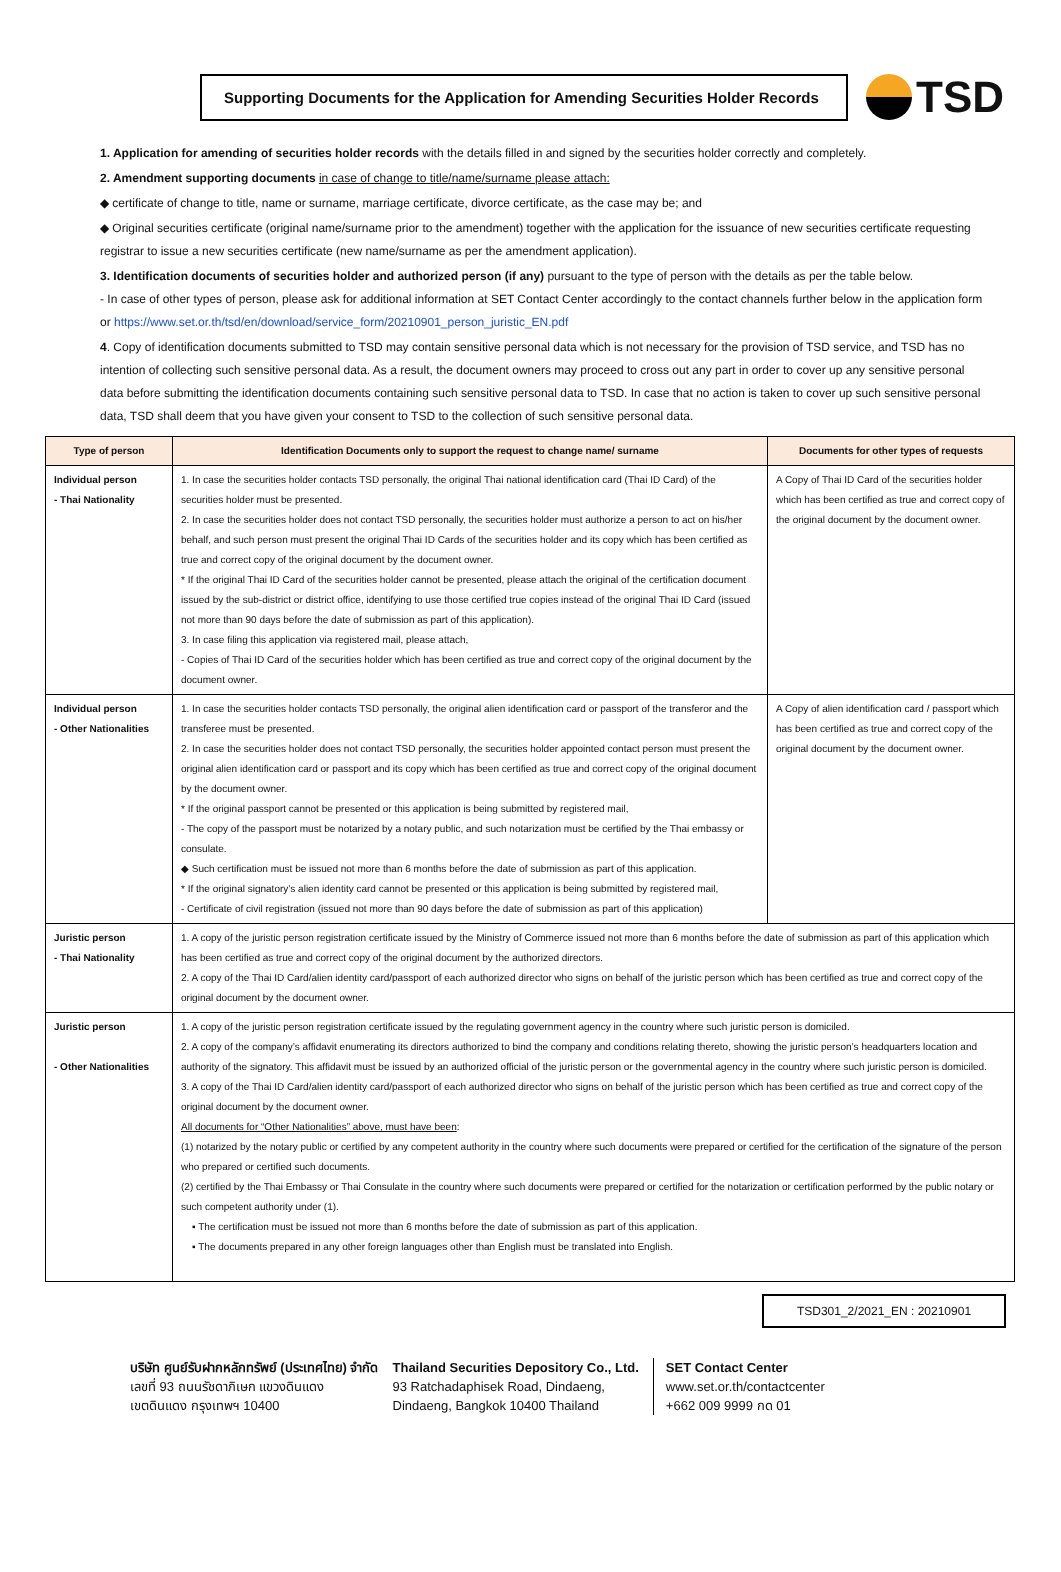Supporting Documents for the Application for Amending Securities Holder Records
TSD
1. Application for amending of securities holder records with the details filled in and signed by the securities holder correctly and completely.
2. Amendment supporting documents in case of change to title/name/surname please attach:
◆ certificate of change to title, name or surname, marriage certificate, divorce certificate, as the case may be; and
◆ Original securities certificate (original name/surname prior to the amendment) together with the application for the issuance of new securities certificate requesting registrar to issue a new securities certificate (new name/surname as per the amendment application).
3. Identification documents of securities holder and authorized person (if any) pursuant to the type of person with the details as per the table below.
- In case of other types of person, please ask for additional information at SET Contact Center accordingly to the contact channels further below in the application form or https://www.set.or.th/tsd/en/download/service_form/20210901_person_juristic_EN.pdf
4. Copy of identification documents submitted to TSD may contain sensitive personal data which is not necessary for the provision of TSD service, and TSD has no intention of collecting such sensitive personal data. As a result, the document owners may proceed to cross out any part in order to cover up any sensitive personal data before submitting the identification documents containing such sensitive personal data to TSD. In case that no action is taken to cover up such sensitive personal data, TSD shall deem that you have given your consent to TSD to the collection of such sensitive personal data.
| Type of person | Identification Documents only to support the request to change name/ surname | Documents for other types of requests |
| --- | --- | --- |
| Individual person - Thai Nationality | 1. In case the securities holder contacts TSD personally, the original Thai national identification card (Thai ID Card) of the securities holder must be presented. 2. In case the securities holder does not contact TSD personally, the securities holder must authorize a person to act on his/her behalf, and such person must present the original Thai ID Cards of the securities holder and its copy which has been certified as true and correct copy of the original document by the document owner. * If the original Thai ID Card of the securities holder cannot be presented, please attach the original of the certification document issued by the sub-district or district office, identifying to use those certified true copies instead of the original Thai ID Card (issued not more than 90 days before the date of submission as part of this application). 3. In case filing this application via registered mail, please attach, - Copies of Thai ID Card of the securities holder which has been certified as true and correct copy of the original document by the document owner. | A Copy of Thai ID Card of the securities holder which has been certified as true and correct copy of the original document by the document owner. |
| Individual person - Other Nationalities | 1. In case the securities holder contacts TSD personally, the original alien identification card or passport of the transferor and the transferee must be presented. 2. In case the securities holder does not contact TSD personally, the securities holder appointed contact person must present the original alien identification card or passport and its copy which has been certified as true and correct copy of the original document by the document owner. * If the original passport cannot be presented or this application is being submitted by registered mail, - The copy of the passport must be notarized by a notary public, and such notarization must be certified by the Thai embassy or consulate. ◆ Such certification must be issued not more than 6 months before the date of submission as part of this application. * If the original signatory’s alien identity card cannot be presented or this application is being submitted by registered mail, - Certificate of civil registration (issued not more than 90 days before the date of submission as part of this application) | A Copy of alien identification card / passport which has been certified as true and correct copy of the original document by the document owner. |
| Juristic person - Thai Nationality | 1. A copy of the juristic person registration certificate issued by the Ministry of Commerce issued not more than 6 months before the date of submission as part of this application which has been certified as true and correct copy of the original document by the authorized directors. 2. A copy of the Thai ID Card/alien identity card/passport of each authorized director who signs on behalf of the juristic person which has been certified as true and correct copy of the original document by the document owner. | |
| Juristic person - Other Nationalities | 1. A copy of the juristic person registration certificate issued by the regulating government agency in the country where such juristic person is domiciled. 2. A copy of the company’s affidavit enumerating its directors authorized to bind the company and conditions relating thereto, showing the juristic person’s headquarters location and authority of the signatory. This affidavit must be issued by an authorized official of the juristic person or the governmental agency in the country where such juristic person is domiciled. 3. A copy of the Thai ID Card/alien identity card/passport of each authorized director who signs on behalf of the juristic person which has been certified as true and correct copy of the original document by the document owner. All documents for “Other Nationalities” above, must have been : (1) notarized by the notary public or certified by any competent authority in the country where such documents were prepared or certified for the certification of the signature of the person who prepared or certified such documents. (2) certified by the Thai Embassy or Thai Consulate in the country where such documents were prepared or certified for the notarization or certification performed by the public notary or such competent authority under (1). ▪ The certification must be issued not more than 6 months before the date of submission as part of this application. ▪ The documents prepared in any other foreign languages other than English must be translated into English. | |
TSD301_2/2021_EN : 20210901
บริษัท ศูนย์รับฝากหลักทรัพย์ (ประเทศไทย) จำกัด
เลขที่ 93 ถนนรัชดาภิเษก แขวงดินแดง
เขตดินแดง กรุงเทพฯ 10400
Thailand Securities Depository Co., Ltd.
93 Ratchadaphisek Road, Dindaeng,
Dindaeng, Bangkok 10400 Thailand
SET Contact Center
www.set.or.th/contactcenter
+662 009 9999 กด 01